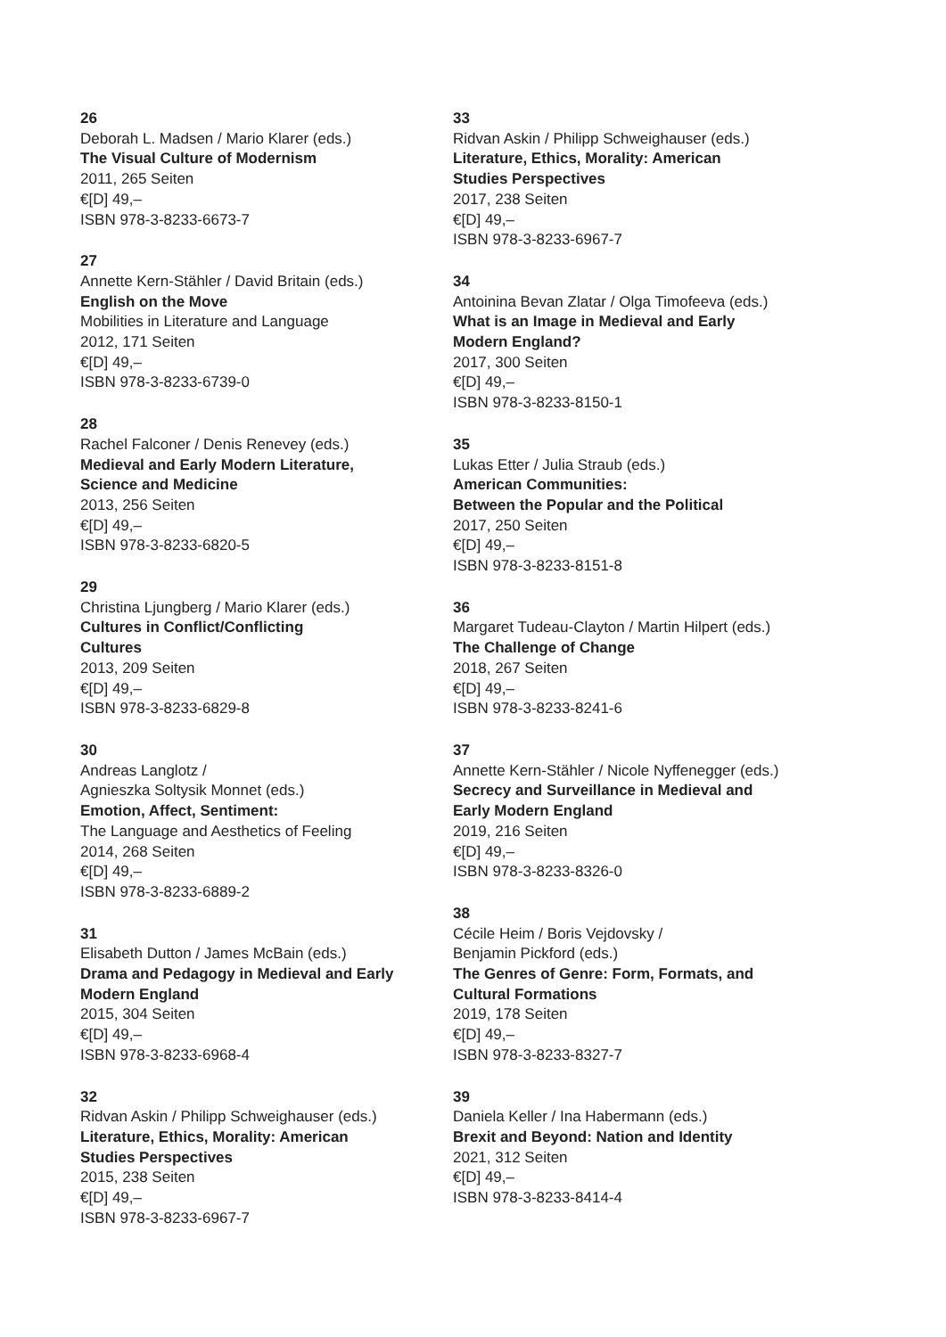26
Deborah L. Madsen / Mario Klarer (eds.)
The Visual Culture of Modernism
2011, 265 Seiten
€[D] 49,–
ISBN 978-3-8233-6673-7
27
Annette Kern-Stähler / David Britain (eds.)
English on the Move
Mobilities in Literature and Language
2012, 171 Seiten
€[D] 49,–
ISBN 978-3-8233-6739-0
28
Rachel Falconer / Denis Renevey (eds.)
Medieval and Early Modern Literature,
Science and Medicine
2013, 256 Seiten
€[D] 49,–
ISBN 978-3-8233-6820-5
29
Christina Ljungberg / Mario Klarer (eds.)
Cultures in Conflict/Conflicting
Cultures
2013, 209 Seiten
€[D] 49,–
ISBN 978-3-8233-6829-8
30
Andreas Langlotz /
Agnieszka Soltysik Monnet (eds.)
Emotion, Affect, Sentiment:
The Language and Aesthetics of Feeling
2014, 268 Seiten
€[D] 49,–
ISBN 978-3-8233-6889-2
31
Elisabeth Dutton / James McBain (eds.)
Drama and Pedagogy in Medieval and Early
Modern England
2015, 304 Seiten
€[D] 49,–
ISBN 978-3-8233-6968-4
32
Ridvan Askin / Philipp Schweighauser (eds.)
Literature, Ethics, Morality: American
Studies Perspectives
2015, 238 Seiten
€[D] 49,–
ISBN 978-3-8233-6967-7
33
Ridvan Askin / Philipp Schweighauser (eds.)
Literature, Ethics, Morality: American
Studies Perspectives
2017, 238 Seiten
€[D] 49,–
ISBN 978-3-8233-6967-7
34
Antoinina Bevan Zlatar / Olga Timofeeva (eds.)
What is an Image in Medieval and Early
Modern England?
2017, 300 Seiten
€[D] 49,–
ISBN 978-3-8233-8150-1
35
Lukas Etter / Julia Straub (eds.)
American Communities:
Between the Popular and the Political
2017, 250 Seiten
€[D] 49,–
ISBN 978-3-8233-8151-8
36
Margaret Tudeau-Clayton / Martin Hilpert (eds.)
The Challenge of Change
2018, 267 Seiten
€[D] 49,–
ISBN 978-3-8233-8241-6
37
Annette Kern-Stähler / Nicole Nyffenegger (eds.)
Secrecy and Surveillance in Medieval and
Early Modern England
2019, 216 Seiten
€[D] 49,–
ISBN 978-3-8233-8326-0
38
Cécile Heim / Boris Vejdovsky /
Benjamin Pickford (eds.)
The Genres of Genre: Form, Formats, and
Cultural Formations
2019, 178 Seiten
€[D] 49,–
ISBN 978-3-8233-8327-7
39
Daniela Keller / Ina Habermann (eds.)
Brexit and Beyond: Nation and Identity
2021, 312 Seiten
€[D] 49,–
ISBN 978-3-8233-8414-4